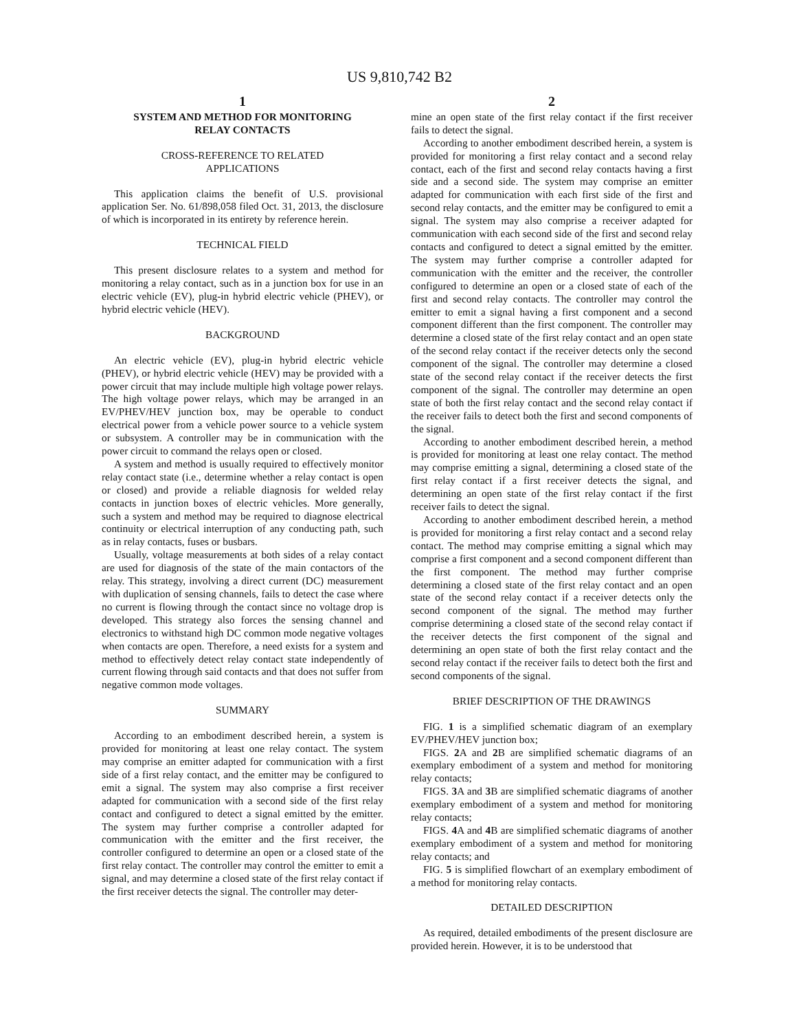US 9,810,742 B2
1
SYSTEM AND METHOD FOR MONITORING
RELAY CONTACTS
CROSS-REFERENCE TO RELATED
APPLICATIONS
This application claims the benefit of U.S. provisional application Ser. No. 61/898,058 filed Oct. 31, 2013, the disclosure of which is incorporated in its entirety by reference herein.
TECHNICAL FIELD
This present disclosure relates to a system and method for monitoring a relay contact, such as in a junction box for use in an electric vehicle (EV), plug-in hybrid electric vehicle (PHEV), or hybrid electric vehicle (HEV).
BACKGROUND
An electric vehicle (EV), plug-in hybrid electric vehicle (PHEV), or hybrid electric vehicle (HEV) may be provided with a power circuit that may include multiple high voltage power relays. The high voltage power relays, which may be arranged in an EV/PHEV/HEV junction box, may be operable to conduct electrical power from a vehicle power source to a vehicle system or subsystem. A controller may be in communication with the power circuit to command the relays open or closed.
A system and method is usually required to effectively monitor relay contact state (i.e., determine whether a relay contact is open or closed) and provide a reliable diagnosis for welded relay contacts in junction boxes of electric vehicles. More generally, such a system and method may be required to diagnose electrical continuity or electrical interruption of any conducting path, such as in relay contacts, fuses or busbars.
Usually, voltage measurements at both sides of a relay contact are used for diagnosis of the state of the main contactors of the relay. This strategy, involving a direct current (DC) measurement with duplication of sensing channels, fails to detect the case where no current is flowing through the contact since no voltage drop is developed. This strategy also forces the sensing channel and electronics to withstand high DC common mode negative voltages when contacts are open. Therefore, a need exists for a system and method to effectively detect relay contact state independently of current flowing through said contacts and that does not suffer from negative common mode voltages.
SUMMARY
According to an embodiment described herein, a system is provided for monitoring at least one relay contact. The system may comprise an emitter adapted for communication with a first side of a first relay contact, and the emitter may be configured to emit a signal. The system may also comprise a first receiver adapted for communication with a second side of the first relay contact and configured to detect a signal emitted by the emitter. The system may further comprise a controller adapted for communication with the emitter and the first receiver, the controller configured to determine an open or a closed state of the first relay contact. The controller may control the emitter to emit a signal, and may determine a closed state of the first relay contact if the first receiver detects the signal. The controller may deter-
2
mine an open state of the first relay contact if the first receiver fails to detect the signal.
According to another embodiment described herein, a system is provided for monitoring a first relay contact and a second relay contact, each of the first and second relay contacts having a first side and a second side. The system may comprise an emitter adapted for communication with each first side of the first and second relay contacts, and the emitter may be configured to emit a signal. The system may also comprise a receiver adapted for communication with each second side of the first and second relay contacts and configured to detect a signal emitted by the emitter. The system may further comprise a controller adapted for communication with the emitter and the receiver, the controller configured to determine an open or a closed state of each of the first and second relay contacts. The controller may control the emitter to emit a signal having a first component and a second component different than the first component. The controller may determine a closed state of the first relay contact and an open state of the second relay contact if the receiver detects only the second component of the signal. The controller may determine a closed state of the second relay contact if the receiver detects the first component of the signal. The controller may determine an open state of both the first relay contact and the second relay contact if the receiver fails to detect both the first and second components of the signal.
According to another embodiment described herein, a method is provided for monitoring at least one relay contact. The method may comprise emitting a signal, determining a closed state of the first relay contact if a first receiver detects the signal, and determining an open state of the first relay contact if the first receiver fails to detect the signal.
According to another embodiment described herein, a method is provided for monitoring a first relay contact and a second relay contact. The method may comprise emitting a signal which may comprise a first component and a second component different than the first component. The method may further comprise determining a closed state of the first relay contact and an open state of the second relay contact if a receiver detects only the second component of the signal. The method may further comprise determining a closed state of the second relay contact if the receiver detects the first component of the signal and determining an open state of both the first relay contact and the second relay contact if the receiver fails to detect both the first and second components of the signal.
BRIEF DESCRIPTION OF THE DRAWINGS
FIG. 1 is a simplified schematic diagram of an exemplary EV/PHEV/HEV junction box;
FIGS. 2 A and 2 B are simplified schematic diagrams of an exemplary embodiment of a system and method for monitoring relay contacts;
FIGS. 3 A and 3 B are simplified schematic diagrams of another exemplary embodiment of a system and method for monitoring relay contacts;
FIGS. 4 A and 4 B are simplified schematic diagrams of another exemplary embodiment of a system and method for monitoring relay contacts; and
FIG. 5 is simplified flowchart of an exemplary embodiment of a method for monitoring relay contacts.
DETAILED DESCRIPTION
As required, detailed embodiments of the present disclosure are provided herein. However, it is to be understood that